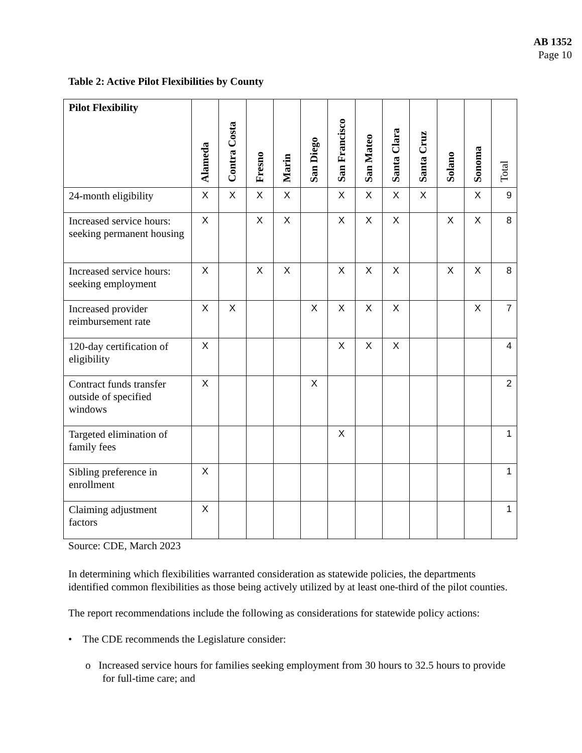AB 1352
Page 10
Table 2: Active Pilot Flexibilities by County
| Pilot Flexibility | Alameda | Contra Costa | Fresno | Marin | San Diego | San Francisco | San Mateo | Santa Clara | Santa Cruz | Solano | Sonoma | Total |
| --- | --- | --- | --- | --- | --- | --- | --- | --- | --- | --- | --- | --- |
| 24-month eligibility | X | X | X | X | | X | X | X | X | | X | 9 |
| Increased service hours: seeking permanent housing | X | | X | X | | X | X | X | | X | X | 8 |
| Increased service hours: seeking employment | X | | X | X | | X | X | X | | X | X | 8 |
| Increased provider reimbursement rate | X | X | | | X | X | X | X | | | X | 7 |
| 120-day certification of eligibility | X | | | | | X | X | X | | | | 4 |
| Contract funds transfer outside of specified windows | X | | | | X | | | | | | | 2 |
| Targeted elimination of family fees | | | | | | X | | | | | | 1 |
| Sibling preference in enrollment | X | | | | | | | | | | | 1 |
| Claiming adjustment factors | X | | | | | | | | | | | 1 |
Source: CDE, March 2023
In determining which flexibilities warranted consideration as statewide policies, the departments identified common flexibilities as those being actively utilized by at least one-third of the pilot counties.
The report recommendations include the following as considerations for statewide policy actions:
• The CDE recommends the Legislature consider:
o Increased service hours for families seeking employment from 30 hours to 32.5 hours to provide for full-time care; and